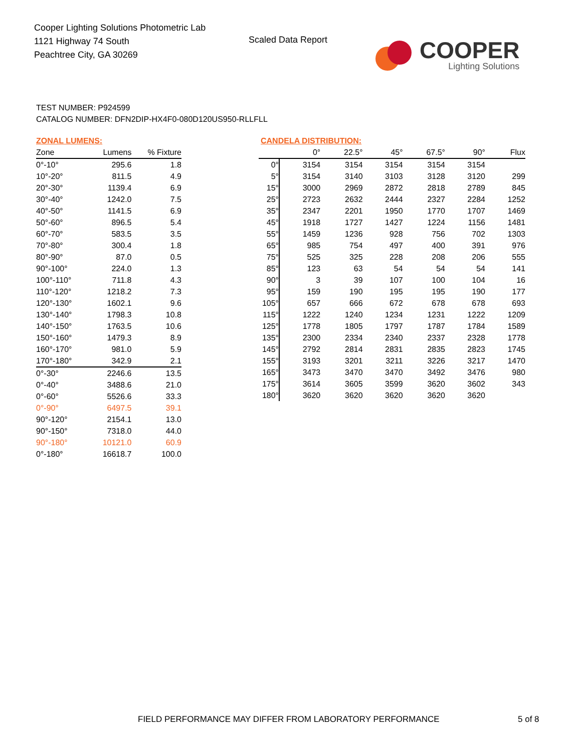Cooper Lighting Solutions Photometric Lab
1121 Highway 74 South
Peachtree City, GA 30269
Scaled Data Report
COOPER
Lighting Solutions
TEST NUMBER: P924599
CATALOG NUMBER: DFN2DIP-HX4F0-080D120US950-RLLFLL
ZONAL LUMENS:
| Zone | Lumens | % Fixture |
| --- | --- | --- |
| 0°-10° | 295.6 | 1.8 |
| 10°-20° | 811.5 | 4.9 |
| 20°-30° | 1139.4 | 6.9 |
| 30°-40° | 1242.0 | 7.5 |
| 40°-50° | 1141.5 | 6.9 |
| 50°-60° | 896.5 | 5.4 |
| 60°-70° | 583.5 | 3.5 |
| 70°-80° | 300.4 | 1.8 |
| 80°-90° | 87.0 | 0.5 |
| 90°-100° | 224.0 | 1.3 |
| 100°-110° | 711.8 | 4.3 |
| 110°-120° | 1218.2 | 7.3 |
| 120°-130° | 1602.1 | 9.6 |
| 130°-140° | 1798.3 | 10.8 |
| 140°-150° | 1763.5 | 10.6 |
| 150°-160° | 1479.3 | 8.9 |
| 160°-170° | 981.0 | 5.9 |
| 170°-180° | 342.9 | 2.1 |
| 0°-30° | 2246.6 | 13.5 |
| 0°-40° | 3488.6 | 21.0 |
| 0°-60° | 5526.6 | 33.3 |
| 0°-90° | 6497.5 | 39.1 |
| 90°-120° | 2154.1 | 13.0 |
| 90°-150° | 7318.0 | 44.0 |
| 90°-180° | 10121.0 | 60.9 |
| 0°-180° | 16618.7 | 100.0 |
CANDELA DISTRIBUTION:
| | 0° | 22.5° | 45° | 67.5° | 90° | Flux |
| --- | --- | --- | --- | --- | --- | --- |
| 0° | 3154 | 3154 | 3154 | 3154 | 3154 | |
| 5° | 3154 | 3140 | 3103 | 3128 | 3120 | 299 |
| 15° | 3000 | 2969 | 2872 | 2818 | 2789 | 845 |
| 25° | 2723 | 2632 | 2444 | 2327 | 2284 | 1252 |
| 35° | 2347 | 2201 | 1950 | 1770 | 1707 | 1469 |
| 45° | 1918 | 1727 | 1427 | 1224 | 1156 | 1481 |
| 55° | 1459 | 1236 | 928 | 756 | 702 | 1303 |
| 65° | 985 | 754 | 497 | 400 | 391 | 976 |
| 75° | 525 | 325 | 228 | 208 | 206 | 555 |
| 85° | 123 | 63 | 54 | 54 | 54 | 141 |
| 90° | 3 | 39 | 107 | 100 | 104 | 16 |
| 95° | 159 | 190 | 195 | 195 | 190 | 177 |
| 105° | 657 | 666 | 672 | 678 | 678 | 693 |
| 115° | 1222 | 1240 | 1234 | 1231 | 1222 | 1209 |
| 125° | 1778 | 1805 | 1797 | 1787 | 1784 | 1589 |
| 135° | 2300 | 2334 | 2340 | 2337 | 2328 | 1778 |
| 145° | 2792 | 2814 | 2831 | 2835 | 2823 | 1745 |
| 155° | 3193 | 3201 | 3211 | 3226 | 3217 | 1470 |
| 165° | 3473 | 3470 | 3470 | 3492 | 3476 | 980 |
| 175° | 3614 | 3605 | 3599 | 3620 | 3602 | 343 |
| 180° | 3620 | 3620 | 3620 | 3620 | 3620 | |
FIELD PERFORMANCE MAY DIFFER FROM LABORATORY PERFORMANCE
5 of 8